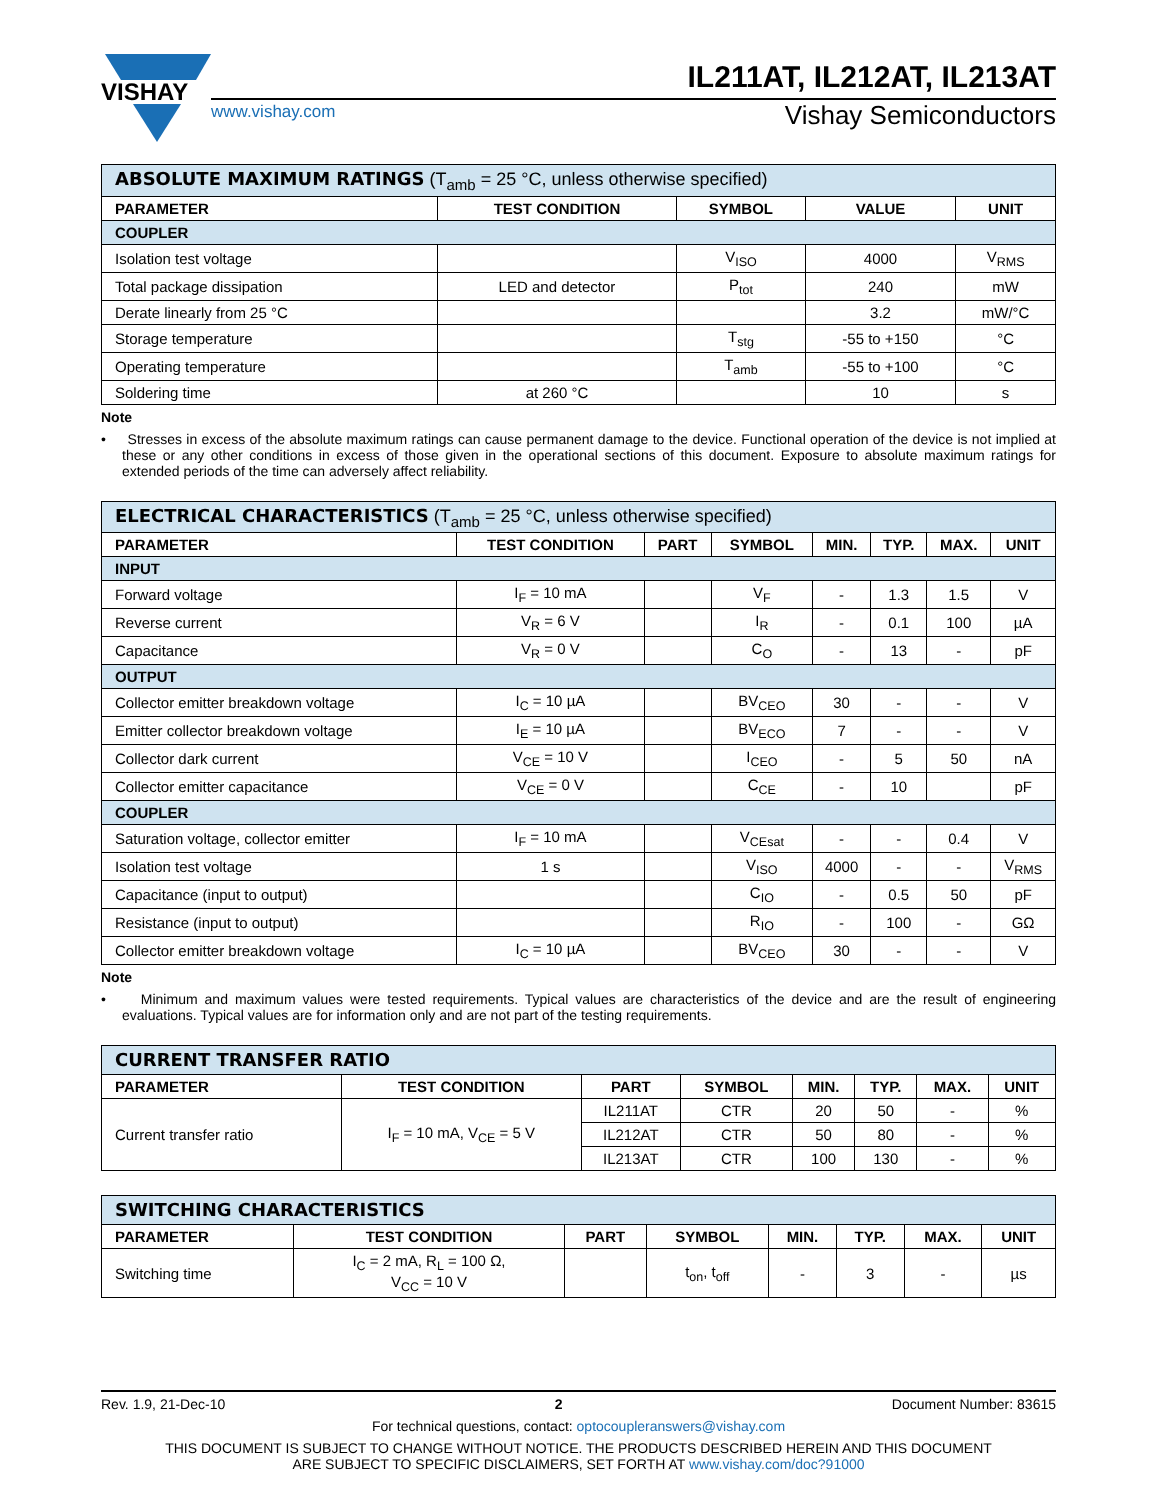VISHAY
IL211AT, IL212AT, IL213AT
www.vishay.com
Vishay Semiconductors
| ABSOLUTE MAXIMUM RATINGS (T<sub>amb</sub> = 25 °C, unless otherwise specified) | | | | |
| --- | --- | --- | --- | --- |
| PARAMETER | TEST CONDITION | SYMBOL | VALUE | UNIT |
| COUPLER | | | | |
| Isolation test voltage | | V<sub>ISO</sub> | 4000 | V<sub>RMS</sub> |
| Total package dissipation | LED and detector | P<sub>tot</sub> | 240 | mW |
| Derate linearly from 25 °C | | | 3.2 | mW/°C |
| Storage temperature | | T<sub>stg</sub> | -55 to +150 | °C |
| Operating temperature | | T<sub>amb</sub> | -55 to +100 | °C |
| Soldering time | at 260 °C | | 10 | s |
Note
• Stresses in excess of the absolute maximum ratings can cause permanent damage to the device. Functional operation of the device is not implied at these or any other conditions in excess of those given in the operational sections of this document. Exposure to absolute maximum ratings for extended periods of the time can adversely affect reliability.
| ELECTRICAL CHARACTERISTICS (T<sub>amb</sub> = 25 °C, unless otherwise specified) | | | | | | | |
| --- | --- | --- | --- | --- | --- | --- | --- |
| PARAMETER | TEST CONDITION | PART | SYMBOL | MIN. | TYP. | MAX. | UNIT |
| INPUT | | | | | | | |
| Forward voltage | I<sub>F</sub> = 10 mA | | V<sub>F</sub> | - | 1.3 | 1.5 | V |
| Reverse current | V<sub>R</sub> = 6 V | | I<sub>R</sub> | - | 0.1 | 100 | µA |
| Capacitance | V<sub>R</sub> = 0 V | | C<sub>O</sub> | - | 13 | - | pF |
| OUTPUT | | | | | | | |
| Collector emitter breakdown voltage | I<sub>C</sub> = 10 µA | | BV<sub>CEO</sub> | 30 | - | - | V |
| Emitter collector breakdown voltage | I<sub>E</sub> = 10 µA | | BV<sub>ECO</sub> | 7 | - | - | V |
| Collector dark current | V<sub>CE</sub> = 10 V | | I<sub>CEO</sub> | - | 5 | 50 | nA |
| Collector emitter capacitance | V<sub>CE</sub> = 0 V | | C<sub>CE</sub> | - | 10 | | pF |
| COUPLER | | | | | | | |
| Saturation voltage, collector emitter | I<sub>F</sub> = 10 mA | | V<sub>CEsat</sub> | - | - | 0.4 | V |
| Isolation test voltage | 1 s | | V<sub>ISO</sub> | 4000 | - | - | V<sub>RMS</sub> |
| Capacitance (input to output) | | | C<sub>IO</sub> | - | 0.5 | 50 | pF |
| Resistance (input to output) | | | R<sub>IO</sub> | - | 100 | - | GΩ |
| Collector emitter breakdown voltage | I<sub>C</sub> = 10 µA | | BV<sub>CEO</sub> | 30 | - | - | V |
Note
• Minimum and maximum values were tested requirements. Typical values are characteristics of the device and are the result of engineering evaluations. Typical values are for information only and are not part of the testing requirements.
| CURRENT TRANSFER RATIO | | | | | | | |
| --- | --- | --- | --- | --- | --- | --- | --- |
| PARAMETER | TEST CONDITION | PART | SYMBOL | MIN. | TYP. | MAX. | UNIT |
| Current transfer ratio | I<sub>F</sub> = 10 mA, V<sub>CE</sub> = 5 V | IL211AT | CTR | 20 | 50 | - | % |
| | | IL212AT | CTR | 50 | 80 | - | % |
| | | IL213AT | CTR | 100 | 130 | - | % |
| SWITCHING CHARACTERISTICS | | | | | | | |
| --- | --- | --- | --- | --- | --- | --- | --- |
| PARAMETER | TEST CONDITION | PART | SYMBOL | MIN. | TYP. | MAX. | UNIT |
| Switching time | I<sub>C</sub> = 2 mA, R<sub>L</sub> = 100 Ω, V<sub>CC</sub> = 10 V | | t<sub>on</sub>, t<sub>off</sub> | - | 3 | - | µs |
Rev. 1.9, 21-Dec-10 2 Document Number: 83615
For technical questions, contact: optocoupleranswers@vishay.com
THIS DOCUMENT IS SUBJECT TO CHANGE WITHOUT NOTICE. THE PRODUCTS DESCRIBED HEREIN AND THIS DOCUMENT
ARE SUBJECT TO SPECIFIC DISCLAIMERS, SET FORTH AT www.vishay.com/doc?91000